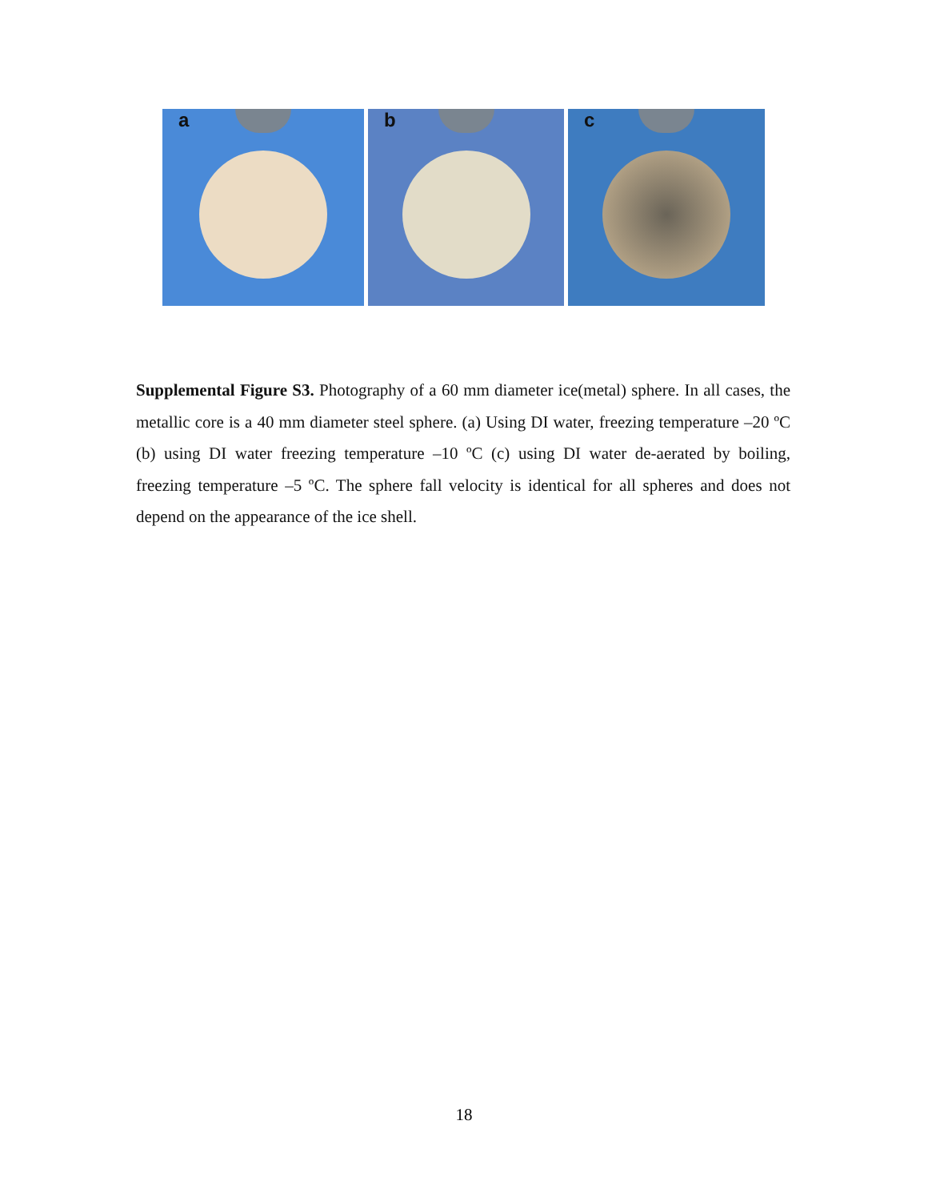a
b
c
Supplemental Figure S3. Photography of a 60 mm diameter ice(metal) sphere. In all cases, the metallic core is a 40 mm diameter steel sphere. (a) Using DI water, freezing temperature –20 ºC (b) using DI water freezing temperature –10 ºC (c) using DI water de-aerated by boiling, freezing temperature –5 ºC. The sphere fall velocity is identical for all spheres and does not depend on the appearance of the ice shell.
18